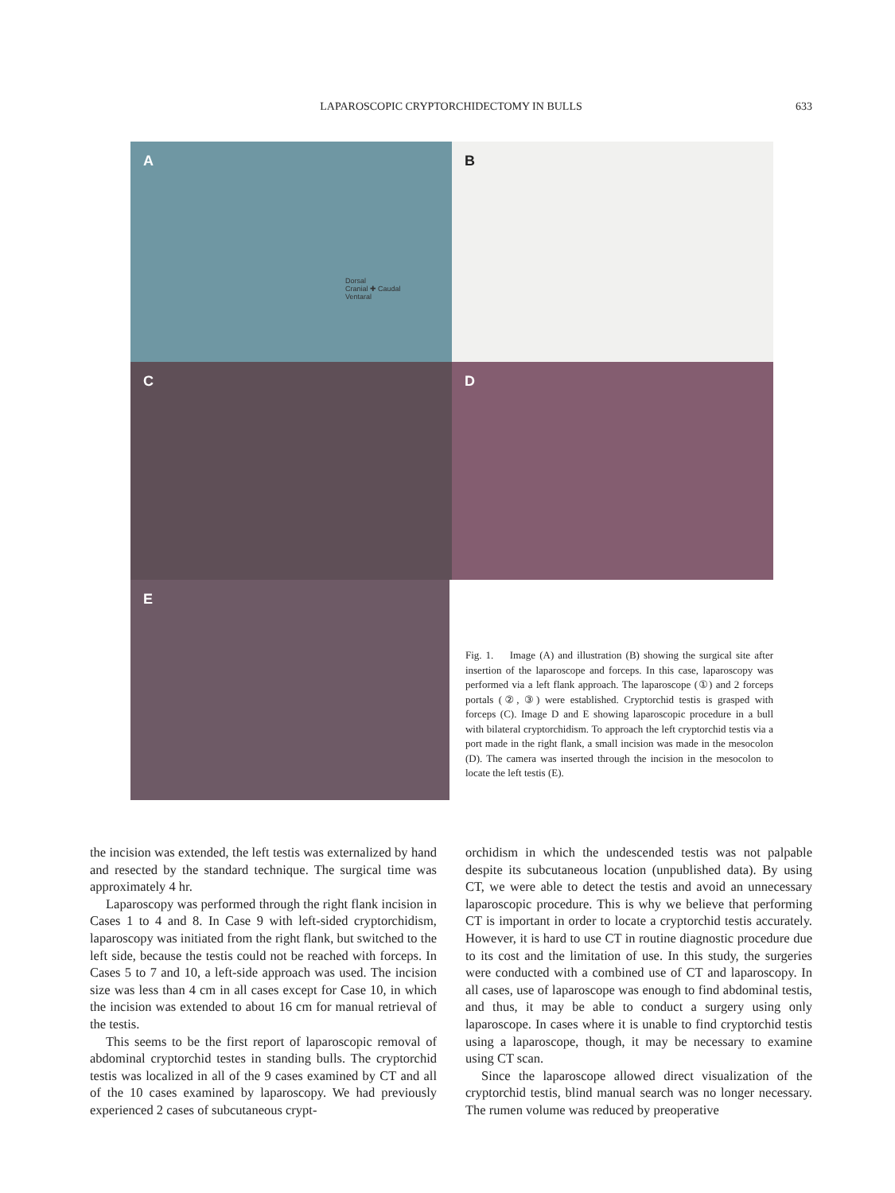LAPAROSCOPIC CRYPTORCHIDECTOMY IN BULLS
633
A
Dorsal
Cranial ✚ Caudal
Ventaral
B
C
D
E
Fig. 1. Image (A) and illustration (B) showing the surgical site after insertion of the laparoscope and forceps. In this case, laparoscopy was performed via a left flank approach. The laparoscope (①) and 2 forceps portals (②, ③) were established. Cryptorchid testis is grasped with forceps (C). Image D and E showing laparoscopic procedure in a bull with bilateral cryptorchidism. To approach the left cryptorchid testis via a port made in the right flank, a small incision was made in the mesocolon (D). The camera was inserted through the incision in the mesocolon to locate the left testis (E).
the incision was extended, the left testis was externalized by hand and resected by the standard technique. The surgical time was approximately 4 hr.
Laparoscopy was performed through the right flank incision in Cases 1 to 4 and 8. In Case 9 with left-sided cryptorchidism, laparoscopy was initiated from the right flank, but switched to the left side, because the testis could not be reached with forceps. In Cases 5 to 7 and 10, a left-side approach was used. The incision size was less than 4 cm in all cases except for Case 10, in which the incision was extended to about 16 cm for manual retrieval of the testis.
This seems to be the first report of laparoscopic removal of abdominal cryptorchid testes in standing bulls. The cryptorchid testis was localized in all of the 9 cases examined by CT and all of the 10 cases examined by laparoscopy. We had previously experienced 2 cases of subcutaneous crypt-
orchidism in which the undescended testis was not palpable despite its subcutaneous location (unpublished data). By using CT, we were able to detect the testis and avoid an unnecessary laparoscopic procedure. This is why we believe that performing CT is important in order to locate a cryptorchid testis accurately. However, it is hard to use CT in routine diagnostic procedure due to its cost and the limitation of use. In this study, the surgeries were conducted with a combined use of CT and laparoscopy. In all cases, use of laparoscope was enough to find abdominal testis, and thus, it may be able to conduct a surgery using only laparoscope. In cases where it is unable to find cryptorchid testis using a laparoscope, though, it may be necessary to examine using CT scan.
Since the laparoscope allowed direct visualization of the cryptorchid testis, blind manual search was no longer necessary. The rumen volume was reduced by preoperative